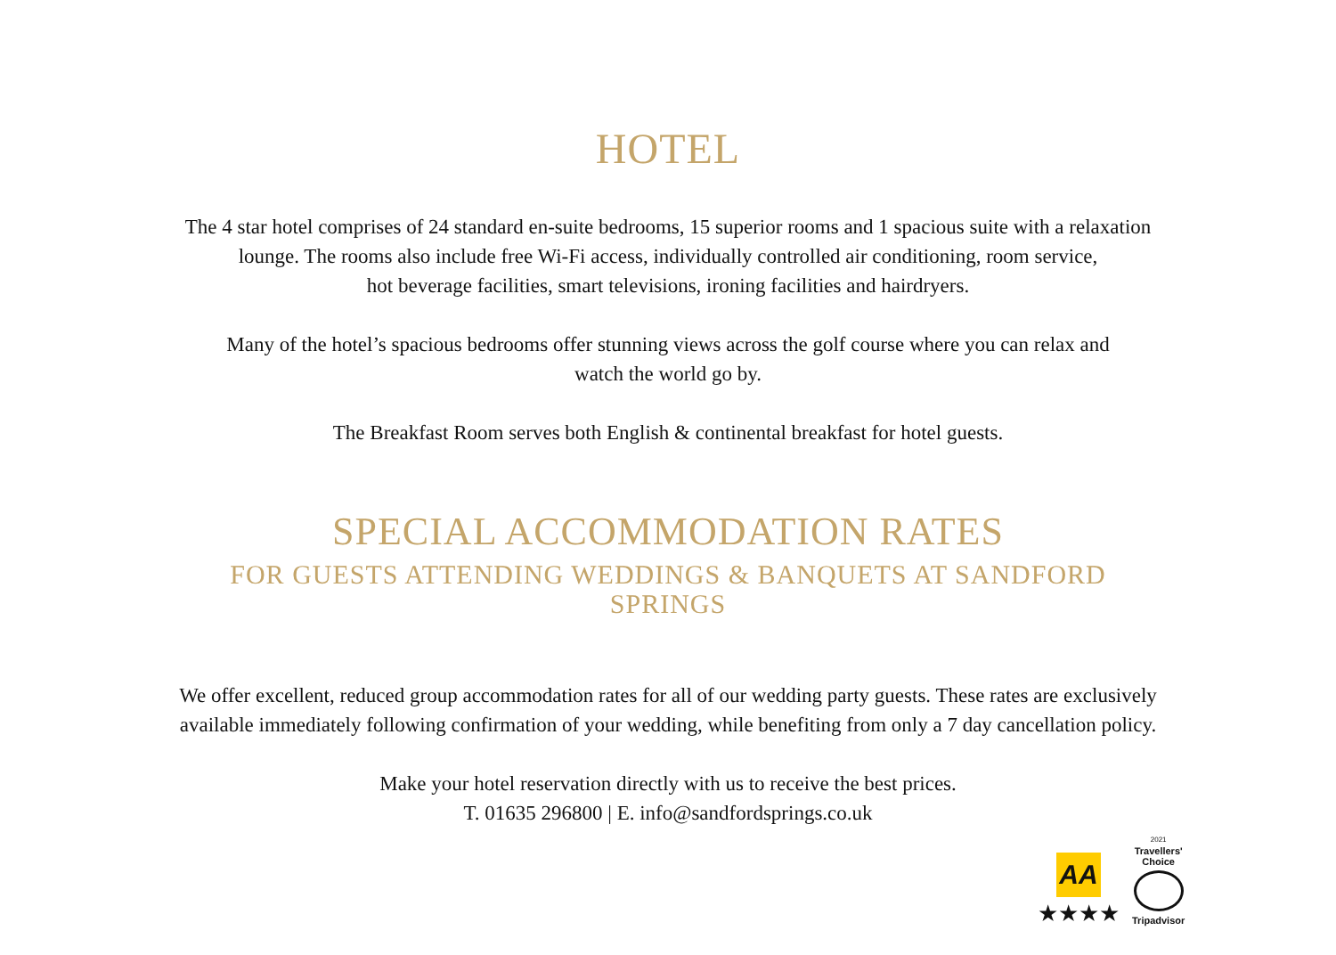HOTEL
The 4 star hotel comprises of 24 standard en-suite bedrooms, 15 superior rooms and 1 spacious suite with a relaxation lounge. The rooms also include free Wi-Fi access, individually controlled air conditioning, room service,
hot beverage facilities, smart televisions, ironing facilities and hairdryers.
Many of the hotel’s spacious bedrooms offer stunning views across the golf course where you can relax and
watch the world go by.
The Breakfast Room serves both English & continental breakfast for hotel guests.
SPECIAL ACCOMMODATION RATES
FOR GUESTS ATTENDING WEDDINGS & BANQUETS AT SANDFORD SPRINGS
We offer excellent, reduced group accommodation rates for all of our wedding party guests. These rates are exclusively available immediately following confirmation of your wedding, while benefiting from only a 7 day cancellation policy.
Make your hotel reservation directly with us to receive the best prices.
T. 01635 296800 | E. info@sandfordsprings.co.uk
AA
★★★★
2021
Travellers'
Choice
Tripadvisor